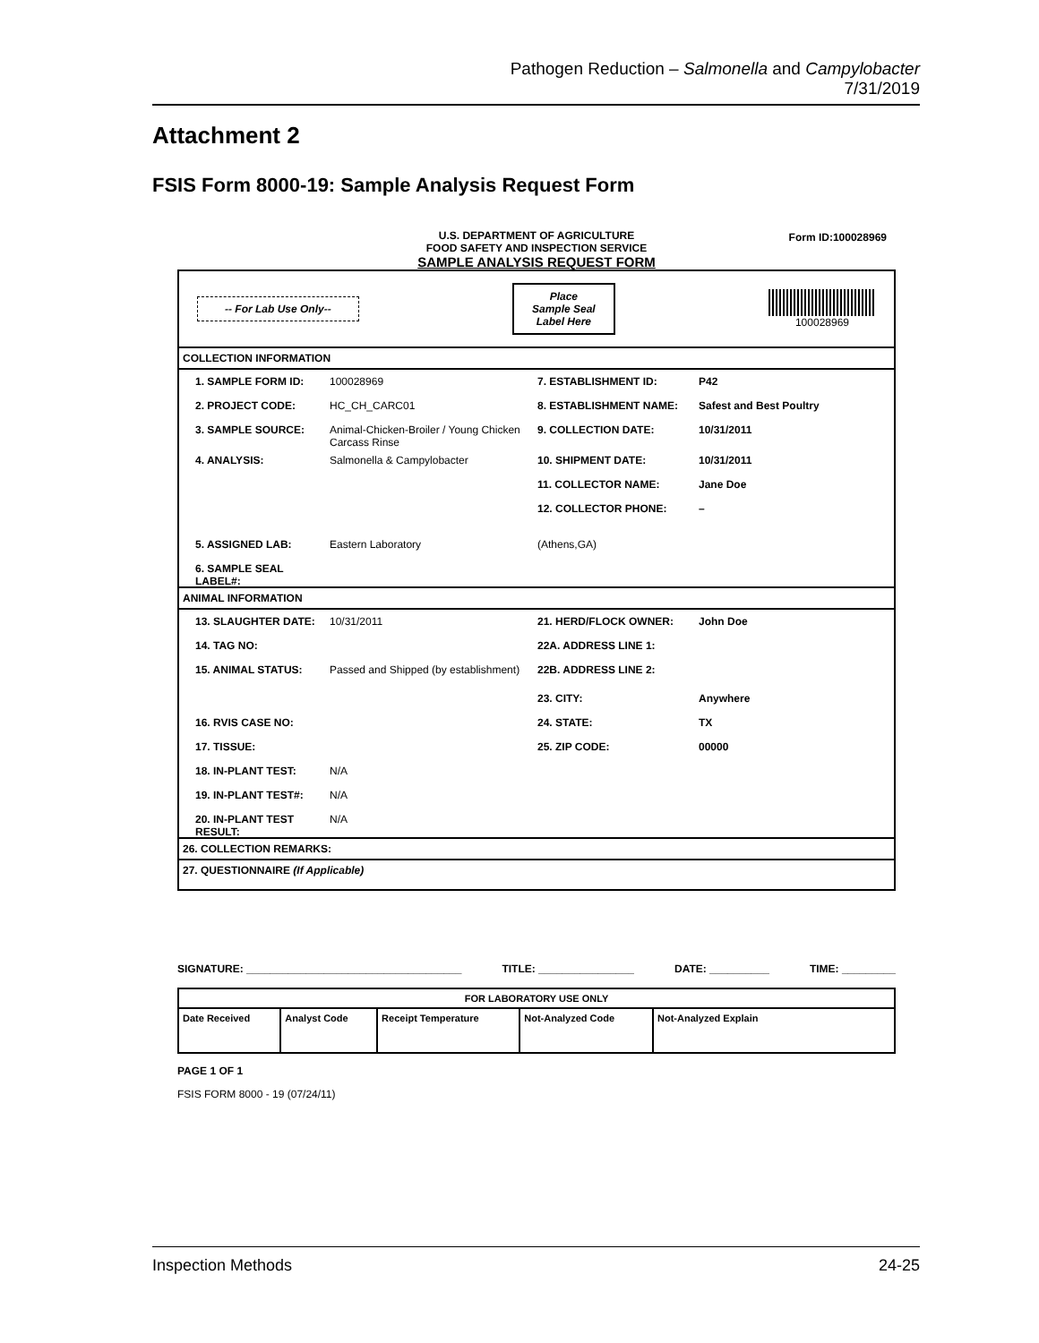Pathogen Reduction – Salmonella and Campylobacter
7/31/2019
Attachment 2
FSIS Form 8000-19: Sample Analysis Request Form
U.S. DEPARTMENT OF AGRICULTURE
FOOD SAFETY AND INSPECTION SERVICE
SAMPLE ANALYSIS REQUEST FORM
Form ID:100028969
-- For Lab Use Only-- Place
Sample Seal
Label Here 100028969
COLLECTION INFORMATION
1. SAMPLE FORM ID: 100028969 7. ESTABLISHMENT ID: P42
2. PROJECT CODE: HC_CH_CARC01 8. ESTABLISHMENT NAME: Safest and Best Poultry
3. SAMPLE SOURCE: Animal-Chicken-Broiler / Young Chicken Carcass Rinse 9. COLLECTION DATE: 10/31/2011
4. ANALYSIS: Salmonella & Campylobacter 10. SHIPMENT DATE: 10/31/2011
11. COLLECTOR NAME: Jane Doe
12. COLLECTOR PHONE: –
5. ASSIGNED LAB: Eastern Laboratory (Athens,GA)
6. SAMPLE SEAL LABEL#:
ANIMAL INFORMATION
13. SLAUGHTER DATE: 10/31/2011 21. HERD/FLOCK OWNER: John Doe
14. TAG NO: 22A. ADDRESS LINE 1:
15. ANIMAL STATUS: Passed and Shipped (by establishment) 22B. ADDRESS LINE 2:
23. CITY: Anywhere
16. RVIS CASE NO: 24. STATE: TX
17. TISSUE: 25. ZIP CODE: 00000
18. IN-PLANT TEST: N/A
19. IN-PLANT TEST#: N/A
20. IN-PLANT TEST RESULT: N/A
26. COLLECTION REMARKS:
27. QUESTIONNAIRE (If Applicable)
SIGNATURE: ____________________________________ TITLE: ________________ DATE: __________ TIME: _________
| FOR LABORATORY USE ONLY | | | | |
| --- | --- | --- | --- | --- |
| Date Received | Analyst Code | Receipt Temperature | Not-Analyzed Code | Not-Analyzed Explain |
PAGE 1 OF 1
FSIS FORM 8000 - 19 (07/24/11)
Inspection Methods 24-25